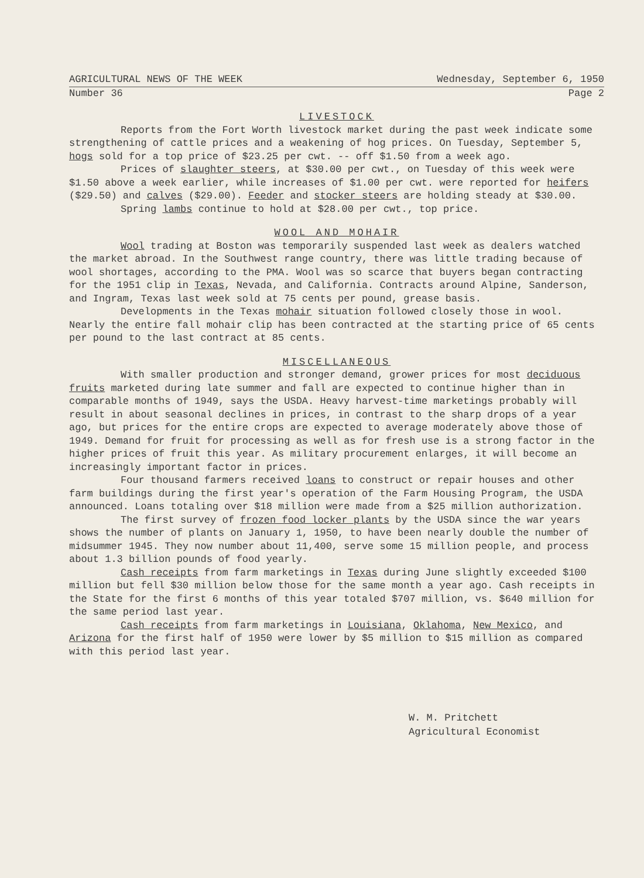AGRICULTURAL NEWS OF THE WEEK Wednesday, September 6, 1950
Number 36 Page 2
LIVESTOCK
Reports from the Fort Worth livestock market during the past week indicate some strengthening of cattle prices and a weakening of hog prices. On Tuesday, September 5, hogs sold for a top price of $23.25 per cwt. -- off $1.50 from a week ago.
Prices of slaughter steers, at $30.00 per cwt., on Tuesday of this week were $1.50 above a week earlier, while increases of $1.00 per cwt. were reported for heifers ($29.50) and calves ($29.00). Feeder and stocker steers are holding steady at $30.00.
Spring lambs continue to hold at $28.00 per cwt., top price.
WOOL AND MOHAIR
Wool trading at Boston was temporarily suspended last week as dealers watched the market abroad. In the Southwest range country, there was little trading because of wool shortages, according to the PMA. Wool was so scarce that buyers began contracting for the 1951 clip in Texas, Nevada, and California. Contracts around Alpine, Sanderson, and Ingram, Texas last week sold at 75 cents per pound, grease basis.
Developments in the Texas mohair situation followed closely those in wool. Nearly the entire fall mohair clip has been contracted at the starting price of 65 cents per pound to the last contract at 85 cents.
MISCELLANEOUS
With smaller production and stronger demand, grower prices for most deciduous fruits marketed during late summer and fall are expected to continue higher than in comparable months of 1949, says the USDA. Heavy harvest-time marketings probably will result in about seasonal declines in prices, in contrast to the sharp drops of a year ago, but prices for the entire crops are expected to average moderately above those of 1949. Demand for fruit for processing as well as for fresh use is a strong factor in the higher prices of fruit this year. As military procurement enlarges, it will become an increasingly important factor in prices.
Four thousand farmers received loans to construct or repair houses and other farm buildings during the first year's operation of the Farm Housing Program, the USDA announced. Loans totaling over $18 million were made from a $25 million authorization.
The first survey of frozen food locker plants by the USDA since the war years shows the number of plants on January 1, 1950, to have been nearly double the number of midsummer 1945. They now number about 11,400, serve some 15 million people, and process about 1.3 billion pounds of food yearly.
Cash receipts from farm marketings in Texas during June slightly exceeded $100 million but fell $30 million below those for the same month a year ago. Cash receipts in the State for the first 6 months of this year totaled $707 million, vs. $640 million for the same period last year.
Cash receipts from farm marketings in Louisiana, Oklahoma, New Mexico, and Arizona for the first half of 1950 were lower by $5 million to $15 million as compared with this period last year.
W. M. Pritchett
Agricultural Economist